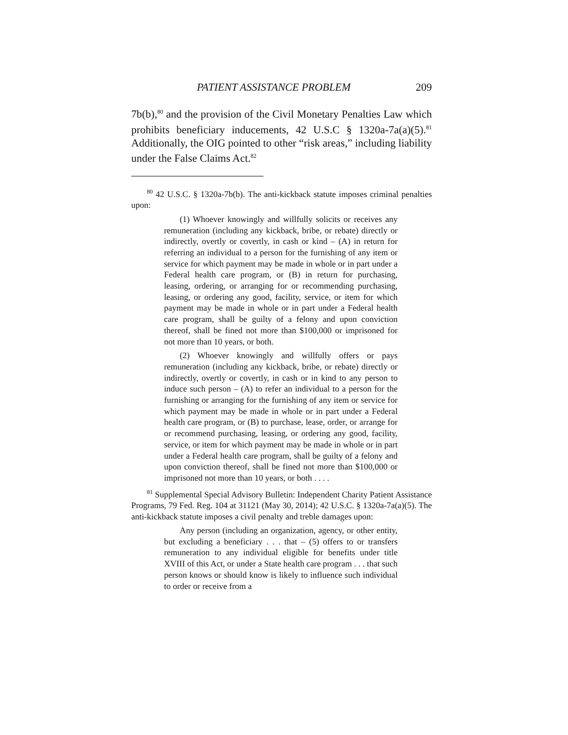PATIENT ASSISTANCE PROBLEM 209
7b(b),<sup>80</sup> and the provision of the Civil Monetary Penalties Law which prohibits beneficiary inducements, 42 U.S.C § 1320a-7a(a)(5).<sup>81</sup> Additionally, the OIG pointed to other “risk areas,” including liability under the False Claims Act.<sup>82</sup>
<sup>80</sup> 42 U.S.C. § 1320a-7b(b). The anti-kickback statute imposes criminal penalties upon:
(1) Whoever knowingly and willfully solicits or receives any remuneration (including any kickback, bribe, or rebate) directly or indirectly, overtly or covertly, in cash or kind – (A) in return for referring an individual to a person for the furnishing of any item or service for which payment may be made in whole or in part under a Federal health care program, or (B) in return for purchasing, leasing, ordering, or arranging for or recommending purchasing, leasing, or ordering any good, facility, service, or item for which payment may be made in whole or in part under a Federal health care program, shall be guilty of a felony and upon conviction thereof, shall be fined not more than $100,000 or imprisoned for not more than 10 years, or both.
(2) Whoever knowingly and willfully offers or pays remuneration (including any kickback, bribe, or rebate) directly or indirectly, overtly or covertly, in cash or in kind to any person to induce such person – (A) to refer an individual to a person for the furnishing or arranging for the furnishing of any item or service for which payment may be made in whole or in part under a Federal health care program, or (B) to purchase, lease, order, or arrange for or recommend purchasing, leasing, or ordering any good, facility, service, or item for which payment may be made in whole or in part under a Federal health care program, shall be guilty of a felony and upon conviction thereof, shall be fined not more than $100,000 or imprisoned not more than 10 years, or both . . . .
<sup>81</sup> Supplemental Special Advisory Bulletin: Independent Charity Patient Assistance Programs, 79 Fed. Reg. 104 at 31121 (May 30, 2014); 42 U.S.C. § 1320a-7a(a)(5). The anti-kickback statute imposes a civil penalty and treble damages upon:
Any person (including an organization, agency, or other entity, but excluding a beneficiary . . . that – (5) offers to or transfers remuneration to any individual eligible for benefits under title XVIII of this Act, or under a State health care program . . . that such person knows or should know is likely to influence such individual to order or receive from a